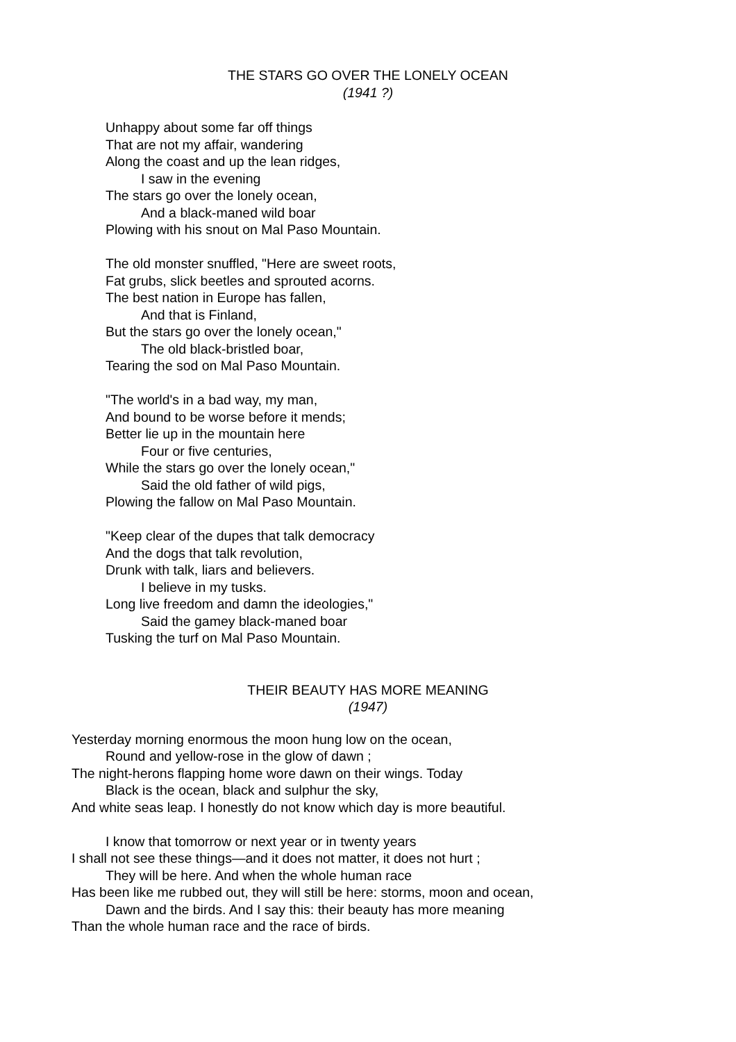THE STARS GO OVER THE LONELY OCEAN
(1941 ?)
Unhappy about some far off things
That are not my affair, wandering
Along the coast and up the lean ridges,
I saw in the evening
The stars go over the lonely ocean,
And a black-maned wild boar
Plowing with his snout on Mal Paso Mountain.
The old monster snuffled, "Here are sweet roots,
Fat grubs, slick beetles and sprouted acorns.
The best nation in Europe has fallen,
And that is Finland,
But the stars go over the lonely ocean,"
The old black-bristled boar,
Tearing the sod on Mal Paso Mountain.
"The world's in a bad way, my man,
And bound to be worse before it mends;
Better lie up in the mountain here
Four or five centuries,
While the stars go over the lonely ocean,"
Said the old father of wild pigs,
Plowing the fallow on Mal Paso Mountain.
"Keep clear of the dupes that talk democracy
And the dogs that talk revolution,
Drunk with talk, liars and believers.
I believe in my tusks.
Long live freedom and damn the ideologies,"
Said the gamey black-maned boar
Tusking the turf on Mal Paso Mountain.
THEIR BEAUTY HAS MORE MEANING
(1947)
Yesterday morning enormous the moon hung low on the ocean,
Round and yellow-rose in the glow of dawn ;
The night-herons flapping home wore dawn on their wings. Today
Black is the ocean, black and sulphur the sky,
And white seas leap. I honestly do not know which day is more beautiful.
I know that tomorrow or next year or in twenty years
I shall not see these things—and it does not matter, it does not hurt ;
They will be here. And when the whole human race
Has been like me rubbed out, they will still be here: storms, moon and ocean,
Dawn and the birds. And I say this: their beauty has more meaning
Than the whole human race and the race of birds.